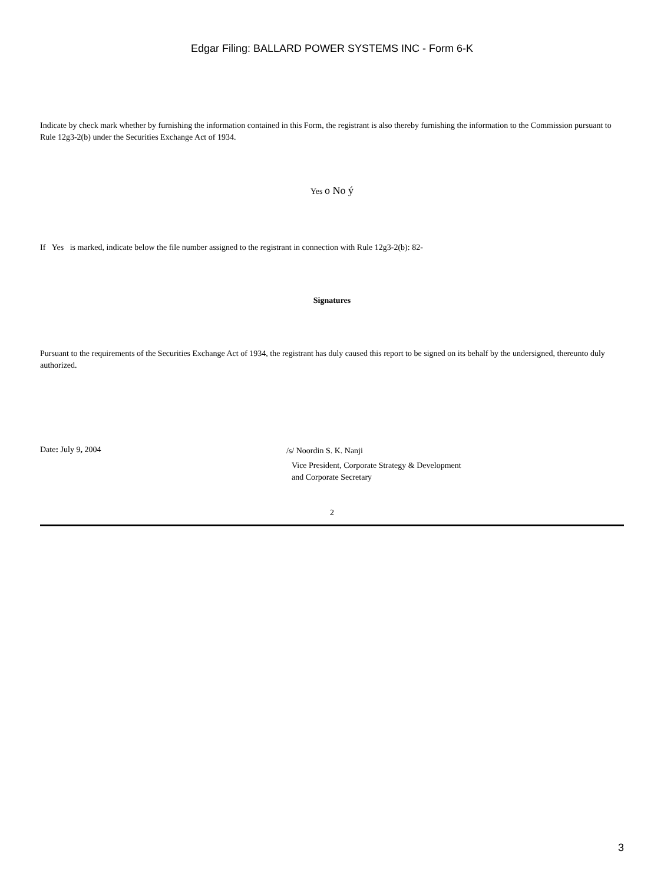Edgar Filing: BALLARD POWER SYSTEMS INC - Form 6-K
Indicate by check mark whether by furnishing the information contained in this Form, the registrant is also thereby furnishing the information to the Commission pursuant to Rule 12g3-2(b) under the Securities Exchange Act of 1934.
Yes o No ý
If Yes is marked, indicate below the file number assigned to the registrant in connection with Rule 12g3-2(b): 82-
Signatures
Pursuant to the requirements of the Securities Exchange Act of 1934, the registrant has duly caused this report to be signed on its behalf by the undersigned, thereunto duly authorized.
Date: July 9, 2004
/s/ Noordin S. K. Nanji
Vice President, Corporate Strategy & Development
and Corporate Secretary
2
3